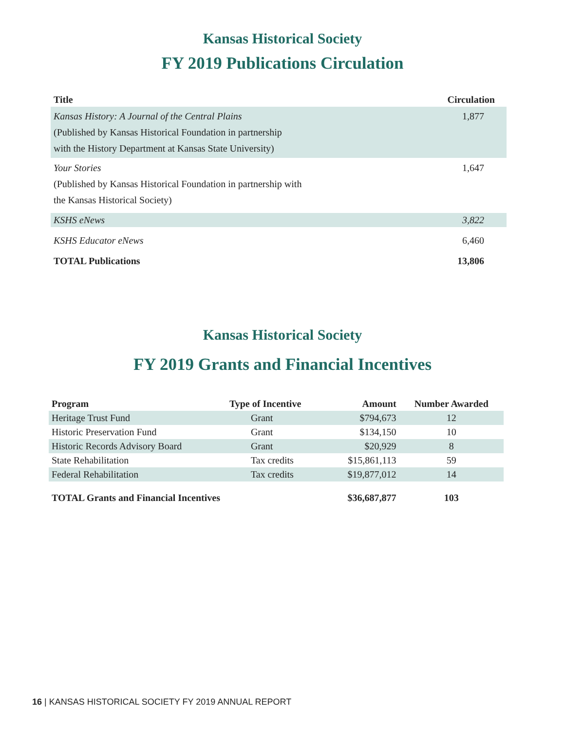Kansas Historical Society
FY 2019 Publications Circulation
| Title | Circulation |
| --- | --- |
| Kansas History: A Journal of the Central Plains (Published by Kansas Historical Foundation in partnership with the History Department at Kansas State University) | 1,877 |
| Your Stories (Published by Kansas Historical Foundation in partnership with the Kansas Historical Society) | 1,647 |
| KSHS eNews | 3,822 |
| KSHS Educator eNews | 6,460 |
| TOTAL Publications | 13,806 |
Kansas Historical Society
FY 2019 Grants and Financial Incentives
| Program | Type of Incentive | Amount | Number Awarded |
| --- | --- | --- | --- |
| Heritage Trust Fund | Grant | $794,673 | 12 |
| Historic Preservation Fund | Grant | $134,150 | 10 |
| Historic Records Advisory Board | Grant | $20,929 | 8 |
| State Rehabilitation | Tax credits | $15,861,113 | 59 |
| Federal Rehabilitation | Tax credits | $19,877,012 | 14 |
| TOTAL Grants and Financial Incentives | | $36,687,877 | 103 |
16 | KANSAS HISTORICAL SOCIETY FY 2019 ANNUAL REPORT